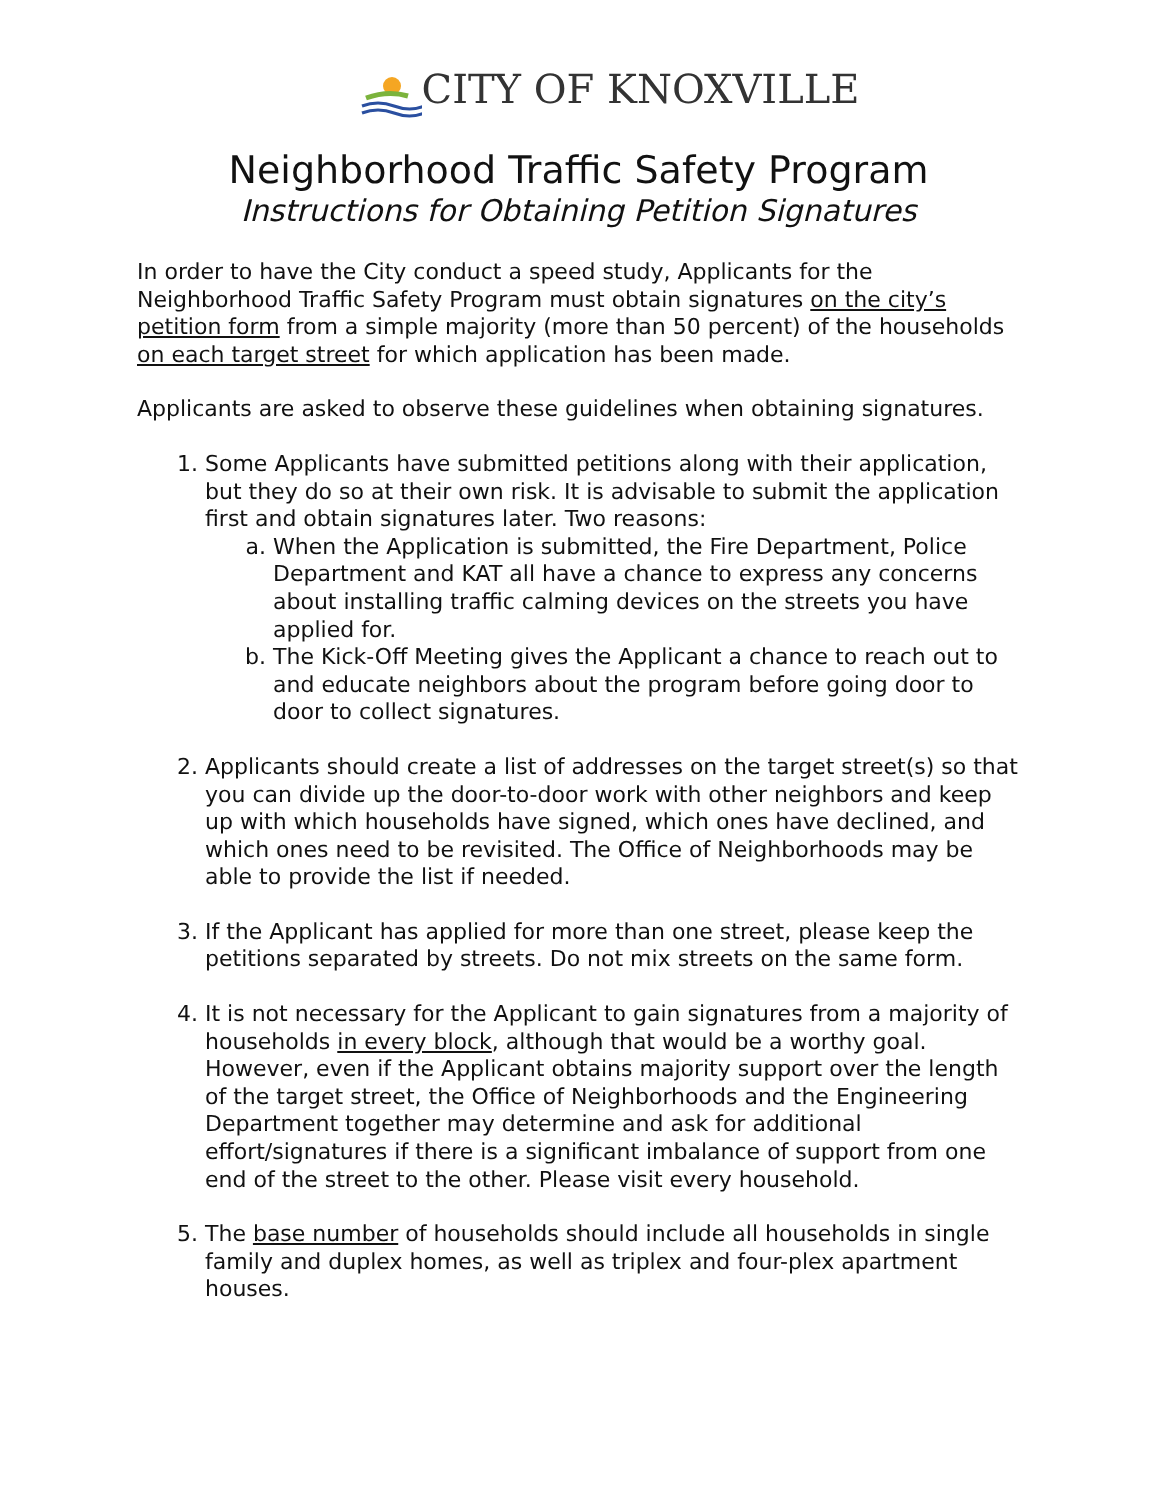CITY OF KNOXVILLE
Neighborhood Traffic Safety Program
Instructions for Obtaining Petition Signatures
In order to have the City conduct a speed study, Applicants for the Neighborhood Traffic Safety Program must obtain signatures on the city’s petition form from a simple majority (more than 50 percent) of the households on each target street for which application has been made.
Applicants are asked to observe these guidelines when obtaining signatures.
1. Some Applicants have submitted petitions along with their application, but they do so at their own risk. It is advisable to submit the application first and obtain signatures later. Two reasons:
a. When the Application is submitted, the Fire Department, Police Department and KAT all have a chance to express any concerns about installing traffic calming devices on the streets you have applied for.
b. The Kick-Off Meeting gives the Applicant a chance to reach out to and educate neighbors about the program before going door to door to collect signatures.
2. Applicants should create a list of addresses on the target street(s) so that you can divide up the door-to-door work with other neighbors and keep up with which households have signed, which ones have declined, and which ones need to be revisited. The Office of Neighborhoods may be able to provide the list if needed.
3. If the Applicant has applied for more than one street, please keep the petitions separated by streets. Do not mix streets on the same form.
4. It is not necessary for the Applicant to gain signatures from a majority of households in every block, although that would be a worthy goal. However, even if the Applicant obtains majority support over the length of the target street, the Office of Neighborhoods and the Engineering Department together may determine and ask for additional effort/signatures if there is a significant imbalance of support from one end of the street to the other. Please visit every household.
5. The base number of households should include all households in single family and duplex homes, as well as triplex and four-plex apartment houses.